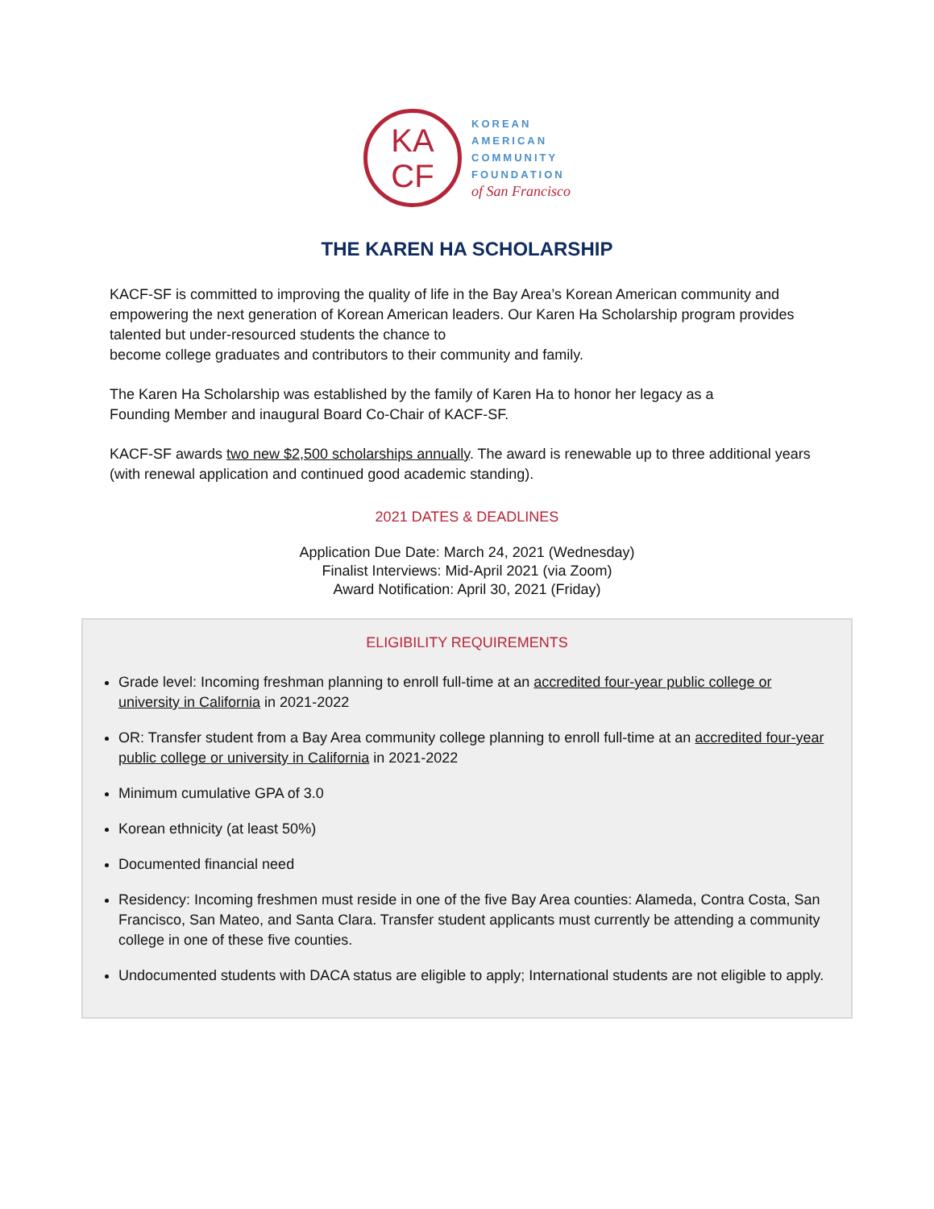KA
CF
KOREAN
AMERICAN
COMMUNITY
FOUNDATION
of San Francisco
THE KAREN HA SCHOLARSHIP
KACF-SF is committed to improving the quality of life in the Bay Area’s Korean American community and empowering the next generation of Korean American leaders. Our Karen Ha Scholarship program provides talented but under-resourced students the chance to
become college graduates and contributors to their community and family.
The Karen Ha Scholarship was established by the family of Karen Ha to honor her legacy as a
Founding Member and inaugural Board Co-Chair of KACF-SF.
KACF-SF awards two new $2,500 scholarships annually. The award is renewable up to three additional years (with renewal application and continued good academic standing).
2021 DATES & DEADLINES
Application Due Date: March 24, 2021 (Wednesday)
Finalist Interviews: Mid-April 2021 (via Zoom)
Award Notification: April 30, 2021 (Friday)
ELIGIBILITY REQUIREMENTS
Grade level: Incoming freshman planning to enroll full-time at an accredited four-year public college or university in California in 2021-2022
OR: Transfer student from a Bay Area community college planning to enroll full-time at an accredited four-year public college or university in California in 2021-2022
Minimum cumulative GPA of 3.0
Korean ethnicity (at least 50%)
Documented financial need
Residency: Incoming freshmen must reside in one of the five Bay Area counties: Alameda, Contra Costa, San Francisco, San Mateo, and Santa Clara. Transfer student applicants must currently be attending a community college in one of these five counties.
Undocumented students with DACA status are eligible to apply; International students are not eligible to apply.